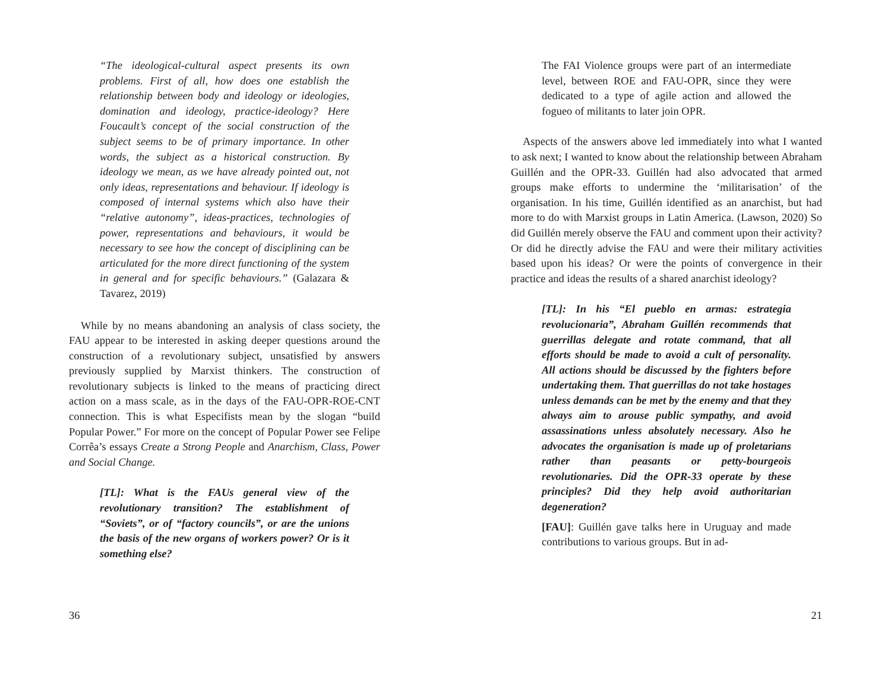“The ideological-cultural aspect presents its own problems. First of all, how does one establish the relationship between body and ideology or ideologies, domination and ideology, practice-ideology? Here Foucault’s concept of the social construction of the subject seems to be of primary importance. In other words, the subject as a historical construction. By ideology we mean, as we have already pointed out, not only ideas, representations and behaviour. If ideology is composed of internal systems which also have their “relative autonomy”, ideas-practices, technologies of power, representations and behaviours, it would be necessary to see how the concept of disciplining can be articulated for the more direct functioning of the system in general and for specific behaviours.” (Galazara & Tavarez, 2019)
While by no means abandoning an analysis of class society, the FAU appear to be interested in asking deeper questions around the construction of a revolutionary subject, unsatisfied by answers previously supplied by Marxist thinkers. The construction of revolutionary subjects is linked to the means of practicing direct action on a mass scale, as in the days of the FAU-OPR-ROE-CNT connection. This is what Especifists mean by the slogan “build Popular Power.” For more on the concept of Popular Power see Felipe Corrêa’s essays Create a Strong People and Anarchism, Class, Power and Social Change.
[TL]: What is the FAUs general view of the revolutionary transition? The establishment of “Soviets”, or of “factory councils”, or are the unions the basis of the new organs of workers power? Or is it something else?
36
The FAI Violence groups were part of an intermediate level, between ROE and FAU-OPR, since they were dedicated to a type of agile action and allowed the fogueo of militants to later join OPR.
Aspects of the answers above led immediately into what I wanted to ask next; I wanted to know about the relationship between Abraham Guillén and the OPR-33. Guillén had also advocated that armed groups make efforts to undermine the ‘militarisation’ of the organisation. In his time, Guillén identified as an anarchist, but had more to do with Marxist groups in Latin America. (Lawson, 2020) So did Guillén merely observe the FAU and comment upon their activity? Or did he directly advise the FAU and were their military activities based upon his ideas? Or were the points of convergence in their practice and ideas the results of a shared anarchist ideology?
[TL]: In his “El pueblo en armas: estrategia revolucionaria”, Abraham Guillén recommends that guerrillas delegate and rotate command, that all efforts should be made to avoid a cult of personality. All actions should be discussed by the fighters before undertaking them. That guerrillas do not take hostages unless demands can be met by the enemy and that they always aim to arouse public sympathy, and avoid assassinations unless absolutely necessary. Also he advocates the organisation is made up of proletarians rather than peasants or petty-bourgeois revolutionaries. Did the OPR-33 operate by these principles? Did they help avoid authoritarian degeneration?
[FAU]: Guillén gave talks here in Uruguay and made contributions to various groups. But in ad-
21